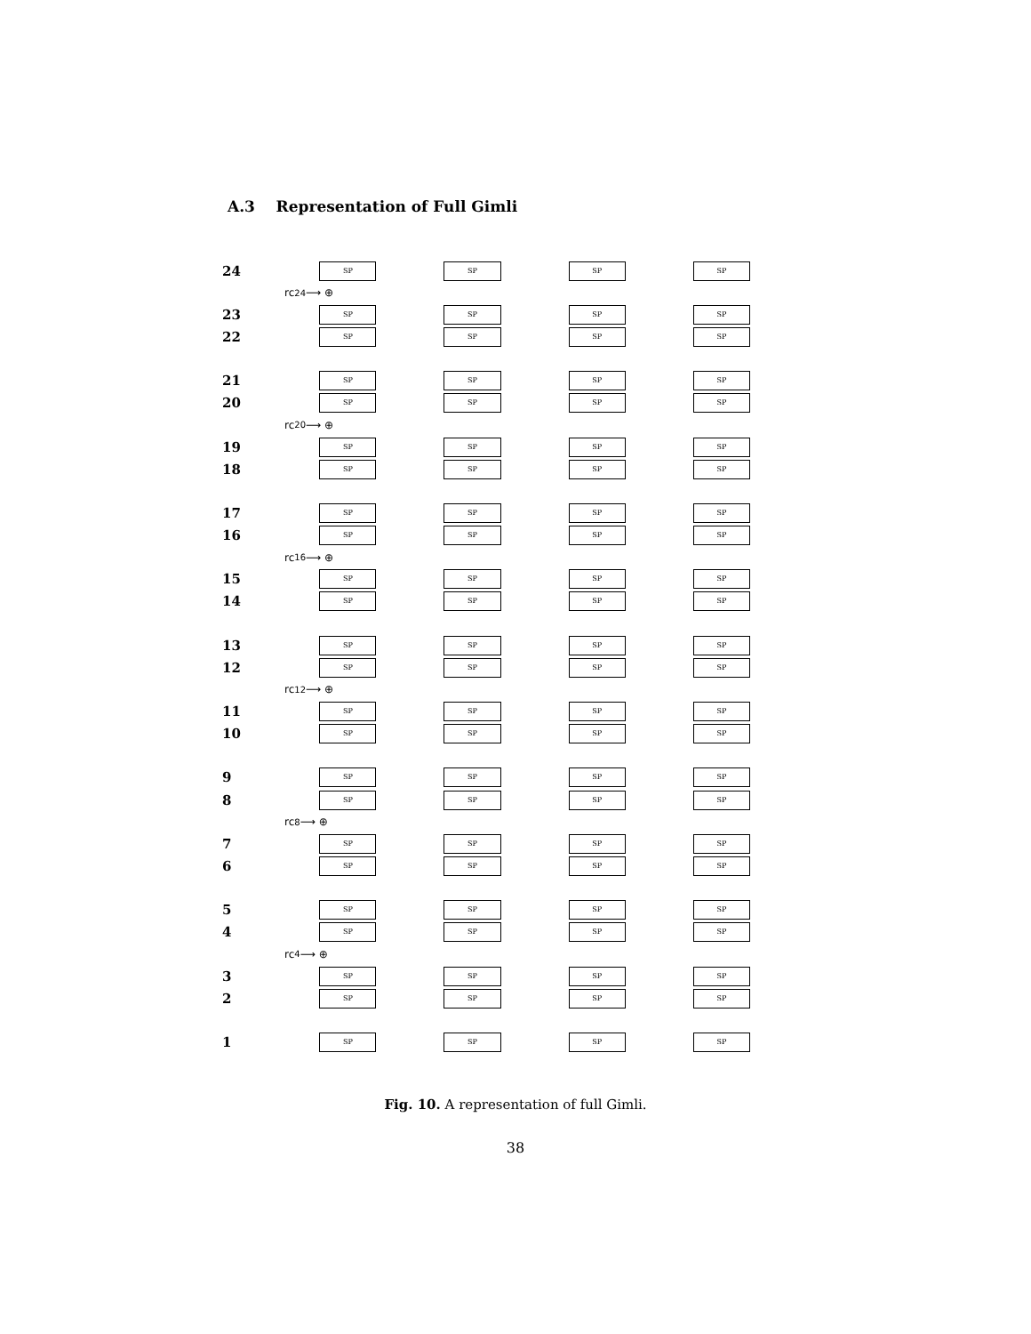A.3 Representation of Full Gimli
24
SP SP SP SP
rc<sub>24</sub> ⟶ ⊕
23
SP SP SP SP
22
SP SP SP SP
21
SP SP SP SP
20
SP SP SP SP
rc<sub>20</sub> ⟶ ⊕
19
SP SP SP SP
18
SP SP SP SP
17
SP SP SP SP
16
SP SP SP SP
rc<sub>16</sub> ⟶ ⊕
15
SP SP SP SP
14
SP SP SP SP
13
SP SP SP SP
12
SP SP SP SP
rc<sub>12</sub> ⟶ ⊕
11
SP SP SP SP
10
SP SP SP SP
9
SP SP SP SP
8
SP SP SP SP
rc<sub>8</sub> ⟶ ⊕
7
SP SP SP SP
6
SP SP SP SP
5
SP SP SP SP
4
SP SP SP SP
rc<sub>4</sub> ⟶ ⊕
3
SP SP SP SP
2
SP SP SP SP
1
SP SP SP SP
Fig. 10. A representation of full Gimli.
38